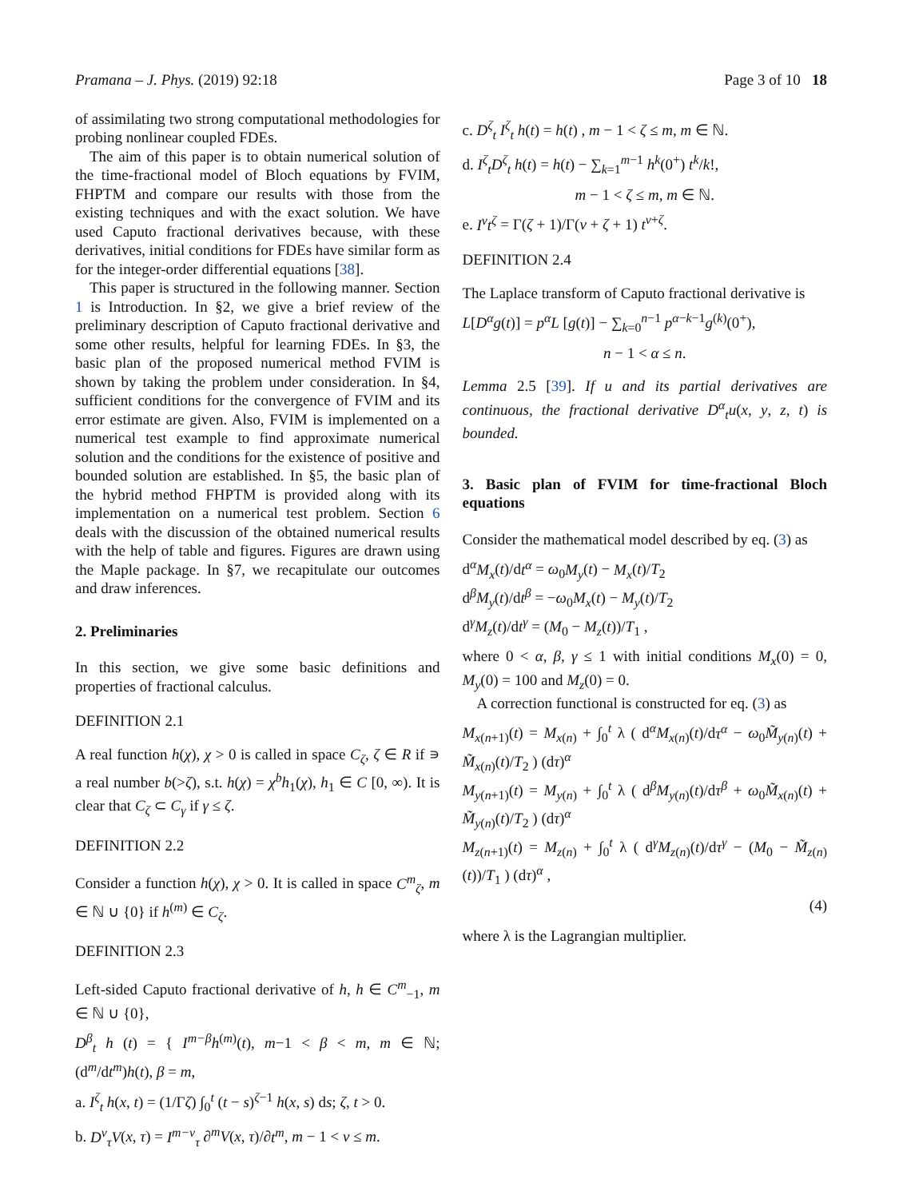Pramana – J. Phys. (2019) 92:18 Page 3 of 10 18
of assimilating two strong computational methodologies for probing nonlinear coupled FDEs.
The aim of this paper is to obtain numerical solution of the time-fractional model of Bloch equations by FVIM, FHPTM and compare our results with those from the existing techniques and with the exact solution. We have used Caputo fractional derivatives because, with these derivatives, initial conditions for FDEs have similar form as for the integer-order differential equations [38].
This paper is structured in the following manner. Section 1 is Introduction. In §2, we give a brief review of the preliminary description of Caputo fractional derivative and some other results, helpful for learning FDEs. In §3, the basic plan of the proposed numerical method FVIM is shown by taking the problem under consideration. In §4, sufficient conditions for the convergence of FVIM and its error estimate are given. Also, FVIM is implemented on a numerical test example to find approximate numerical solution and the conditions for the existence of positive and bounded solution are established. In §5, the basic plan of the hybrid method FHPTM is provided along with its implementation on a numerical test problem. Section 6 deals with the discussion of the obtained numerical results with the help of table and figures. Figures are drawn using the Maple package. In §7, we recapitulate our outcomes and draw inferences.
2. Preliminaries
In this section, we give some basic definitions and properties of fractional calculus.
DEFINITION 2.1
A real function h(χ), χ > 0 is called in space C<sub>ζ</sub>, ζ ∈ R if ∍ a real number b(>ζ), s.t. h(χ) = χ<sup>b</sup>h<sub>1</sub>(χ), h<sub>1</sub> ∈ C [0, ∞). It is clear that C<sub>ζ</sub> ⊂ C<sub>γ</sub> if γ ≤ ζ.
DEFINITION 2.2
Consider a function h(χ), χ > 0. It is called in space C<sup>m</sup><sub>ζ</sub>, m ∈ ℕ ∪ {0} if h<sup>(m)</sup> ∈ C<sub>ζ</sub>.
DEFINITION 2.3
Left-sided Caputo fractional derivative of h, h ∈ C<sup>m</sup><sub>−1</sub>, m ∈ ℕ ∪ {0},
D<sup>β</sup><sub>t</sub> h (t) = { I<sup>m−β</sup>h<sup>(m)</sup>(t), m−1 < β < m, m ∈ ℕ; (d<sup>m</sup>/dt<sup>m</sup>)h(t), β = m,
a. I<sup>ζ</sup><sub>t</sub> h(x, t) = (1/Γζ) ∫<sub>0</sub><sup>t</sup> (t − s)<sup>ζ−1</sup> h(x, s) ds; ζ, t > 0.
b. D<sup>ν</sup><sub>τ</sub>V(x, τ) = I<sup>m−ν</sup><sub>τ</sub> ∂<sup>m</sup>V(x, τ)/∂t<sup>m</sup>, m − 1 < ν ≤ m.
c. D<sup>ζ</sup><sub>t</sub> I<sup>ζ</sup><sub>t</sub> h(t) = h(t) , m − 1 < ζ ≤ m, m ∈ ℕ.
d. I<sup>ζ</sup><sub>t</sub>D<sup>ζ</sup><sub>t</sub> h(t) = h(t) − ∑<sub>k=1</sub><sup>m−1</sup> h<sup>k</sup>(0<sup>+</sup>) t<sup>k</sup>/k!,
m − 1 < ζ ≤ m, m ∈ ℕ.
e. I<sup>ν</sup>t<sup>ζ</sup> = Γ(ζ + 1)/Γ(ν + ζ + 1) t<sup>ν+ζ</sup>.
DEFINITION 2.4
The Laplace transform of Caputo fractional derivative is
L[D<sup>α</sup>g(t)] = p<sup>α</sup>L [g(t)] − ∑<sub>k=0</sub><sup>n−1</sup> p<sup>α−k−1</sup>g<sup>(k)</sup>(0<sup>+</sup>),
n − 1 < α ≤ n.
Lemma 2.5 [39]. If u and its partial derivatives are continuous, the fractional derivative D<sup>α</sup><sub>t</sub>u(x, y, z, t) is bounded.
3. Basic plan of FVIM for time-fractional Bloch equations
Consider the mathematical model described by eq. (3) as
d<sup>α</sup>M<sub>x</sub>(t)/dt<sup>α</sup> = ω<sub>0</sub>M<sub>y</sub>(t) − M<sub>x</sub>(t)/T<sub>2</sub>
d<sup>β</sup>M<sub>y</sub>(t)/dt<sup>β</sup> = −ω<sub>0</sub>M<sub>x</sub>(t) − M<sub>y</sub>(t)/T<sub>2</sub>
d<sup>γ</sup>M<sub>z</sub>(t)/dt<sup>γ</sup> = (M<sub>0</sub> − M<sub>z</sub>(t))/T<sub>1</sub> ,
where 0 < α, β, γ ≤ 1 with initial conditions M<sub>x</sub>(0) = 0, M<sub>y</sub>(0) = 100 and M<sub>z</sub>(0) = 0.
A correction functional is constructed for eq. (3) as
M<sub>x(n+1)</sub>(t) = M<sub>x(n)</sub> + ∫<sub>0</sub><sup>t</sup> λ ( d<sup>α</sup>M<sub>x(n)</sub>(t)/dτ<sup>α</sup> − ω<sub>0</sub>M̃<sub>y(n)</sub>(t) + M̃<sub>x(n)</sub>(t)/T<sub>2</sub> ) (dτ)<sup>α</sup>
M<sub>y(n+1)</sub>(t) = M<sub>y(n)</sub> + ∫<sub>0</sub><sup>t</sup> λ ( d<sup>β</sup>M<sub>y(n)</sub>(t)/dτ<sup>β</sup> + ω<sub>0</sub>M̃<sub>x(n)</sub>(t) + M̃<sub>y(n)</sub>(t)/T<sub>2</sub> ) (dτ)<sup>α</sup>
M<sub>z(n+1)</sub>(t) = M<sub>z(n)</sub> + ∫<sub>0</sub><sup>t</sup> λ ( d<sup>γ</sup>M<sub>z(n)</sub>(t)/dτ<sup>γ</sup> − (M<sub>0</sub> − M̃<sub>z(n)</sub>(t))/T<sub>1</sub> ) (dτ)<sup>α</sup> ,
(4)
where λ is the Lagrangian multiplier.